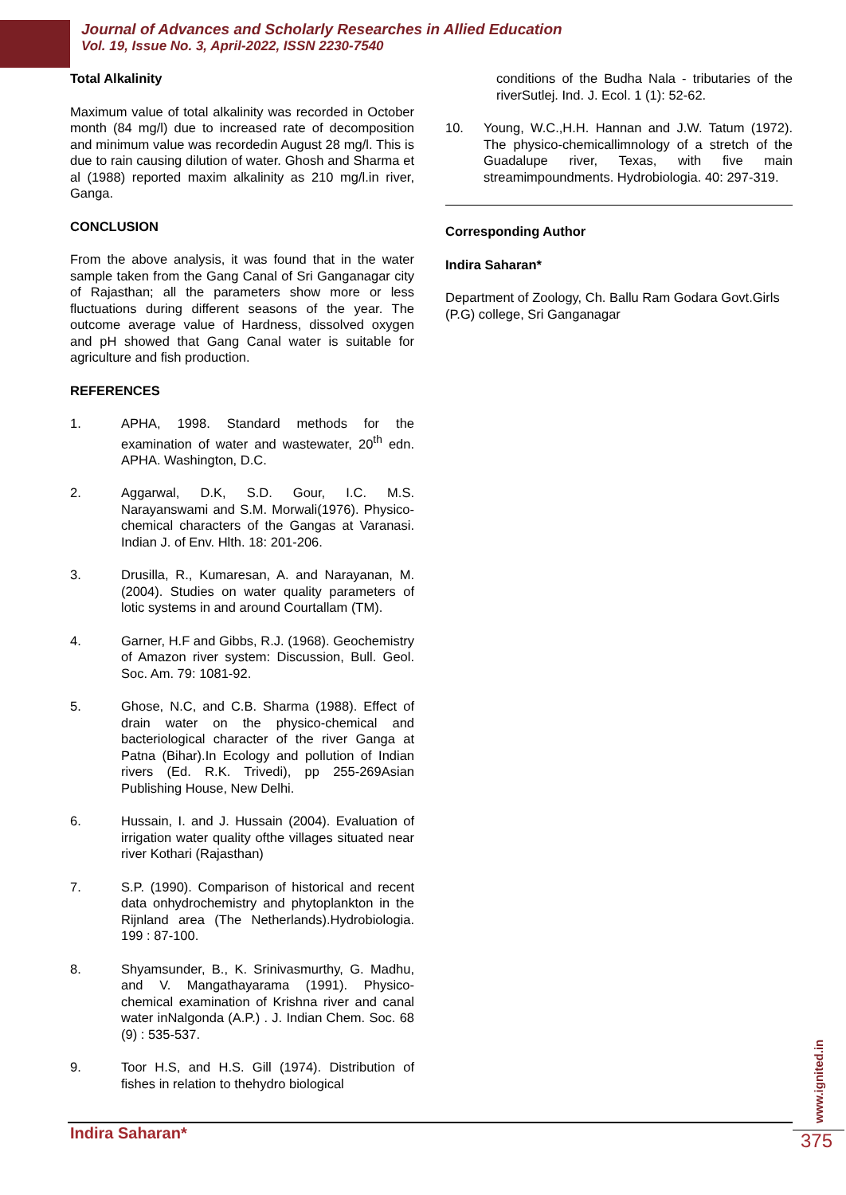Journal of Advances and Scholarly Researches in Allied Education
Vol. 19, Issue No. 3, April-2022, ISSN 2230-7540
Total Alkalinity
Maximum value of total alkalinity was recorded in October month (84 mg/l) due to increased rate of decomposition and minimum value was recordedin August 28 mg/l. This is due to rain causing dilution of water. Ghosh and Sharma et al (1988) reported maxim alkalinity as 210 mg/l.in river, Ganga.
CONCLUSION
From the above analysis, it was found that in the water sample taken from the Gang Canal of Sri Ganganagar city of Rajasthan; all the parameters show more or less fluctuations during different seasons of the year. The outcome average value of Hardness, dissolved oxygen and pH showed that Gang Canal water is suitable for agriculture and fish production.
REFERENCES
1. APHA, 1998. Standard methods for the examination of water and wastewater, 20<sup>th</sup> edn. APHA. Washington, D.C.
2. Aggarwal, D.K, S.D. Gour, I.C. M.S. Narayanswami and S.M. Morwali(1976). Physico- chemical characters of the Gangas at Varanasi. Indian J. of Env. Hlth. 18: 201-206.
3. Drusilla, R., Kumaresan, A. and Narayanan, M. (2004). Studies on water quality parameters of lotic systems in and around Courtallam (TM).
4. Garner, H.F and Gibbs, R.J. (1968). Geochemistry of Amazon river system: Discussion, Bull. Geol. Soc. Am. 79: 1081-92.
5. Ghose, N.C, and C.B. Sharma (1988). Effect of drain water on the physico-chemical and bacteriological character of the river Ganga at Patna (Bihar).In Ecology and pollution of Indian rivers (Ed. R.K. Trivedi), pp 255-269Asian Publishing House, New Delhi.
6. Hussain, I. and J. Hussain (2004). Evaluation of irrigation water quality ofthe villages situated near river Kothari (Rajasthan)
7. S.P. (1990). Comparison of historical and recent data onhydrochemistry and phytoplankton in the Rijnland area (The Netherlands).Hydrobiologia. 199 : 87-100.
8. Shyamsunder, B., K. Srinivasmurthy, G. Madhu, and V. Mangathayarama (1991). Physico- chemical examination of Krishna river and canal water inNalgonda (A.P.) . J. Indian Chem. Soc. 68 (9) : 535-537.
9. Toor H.S, and H.S. Gill (1974). Distribution of fishes in relation to thehydro biological
conditions of the Budha Nala - tributaries of the riverSutlej. Ind. J. Ecol. 1 (1): 52-62.
10. Young, W.C.,H.H. Hannan and J.W. Tatum (1972). The physico-chemicallimnology of a stretch of the Guadalupe river, Texas, with five main streamimpoundments. Hydrobiologia. 40: 297-319.
Corresponding Author
Indira Saharan*
Department of Zoology, Ch. Ballu Ram Godara Govt.Girls (P.G) college, Sri Ganganagar
www.ignited.in
Indira Saharan* 375